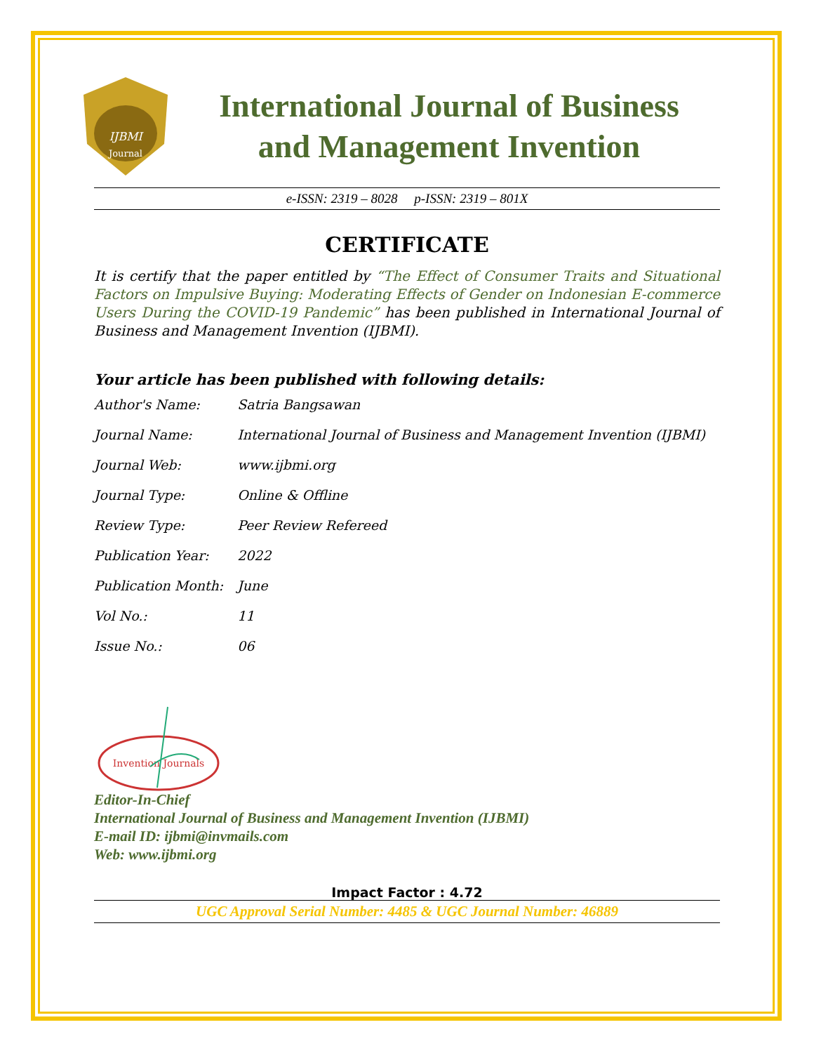IJBMI
Journal
International Journal of Business
and Management Invention
e-ISSN: 2319 – 8028 p-ISSN: 2319 – 801X
CERTIFICATE
It is certify that the paper entitled by “The Effect of Consumer Traits and Situational Factors on Impulsive Buying: Moderating Effects of Gender on Indonesian E-commerce Users During the COVID-19 Pandemic” has been published in International Journal of Business and Management Invention (IJBMI).
Your article has been published with following details:
| Author's Name: | Satria Bangsawan |
| Journal Name: | International Journal of Business and Management Invention (IJBMI) |
| Journal Web: | www.ijbmi.org |
| Journal Type: | Online & Offline |
| Review Type: | Peer Review Refereed |
| Publication Year: | 2022 |
| Publication Month: | June |
| Vol No.: | 11 |
| Issue No.: | 06 |
Invention Journals
Editor-In-Chief
International Journal of Business and Management Invention (IJBMI)
E-mail ID: ijbmi@invmails.com
Web: www.ijbmi.org
Impact Factor : 4.72
UGC Approval Serial Number: 4485 & UGC Journal Number: 46889